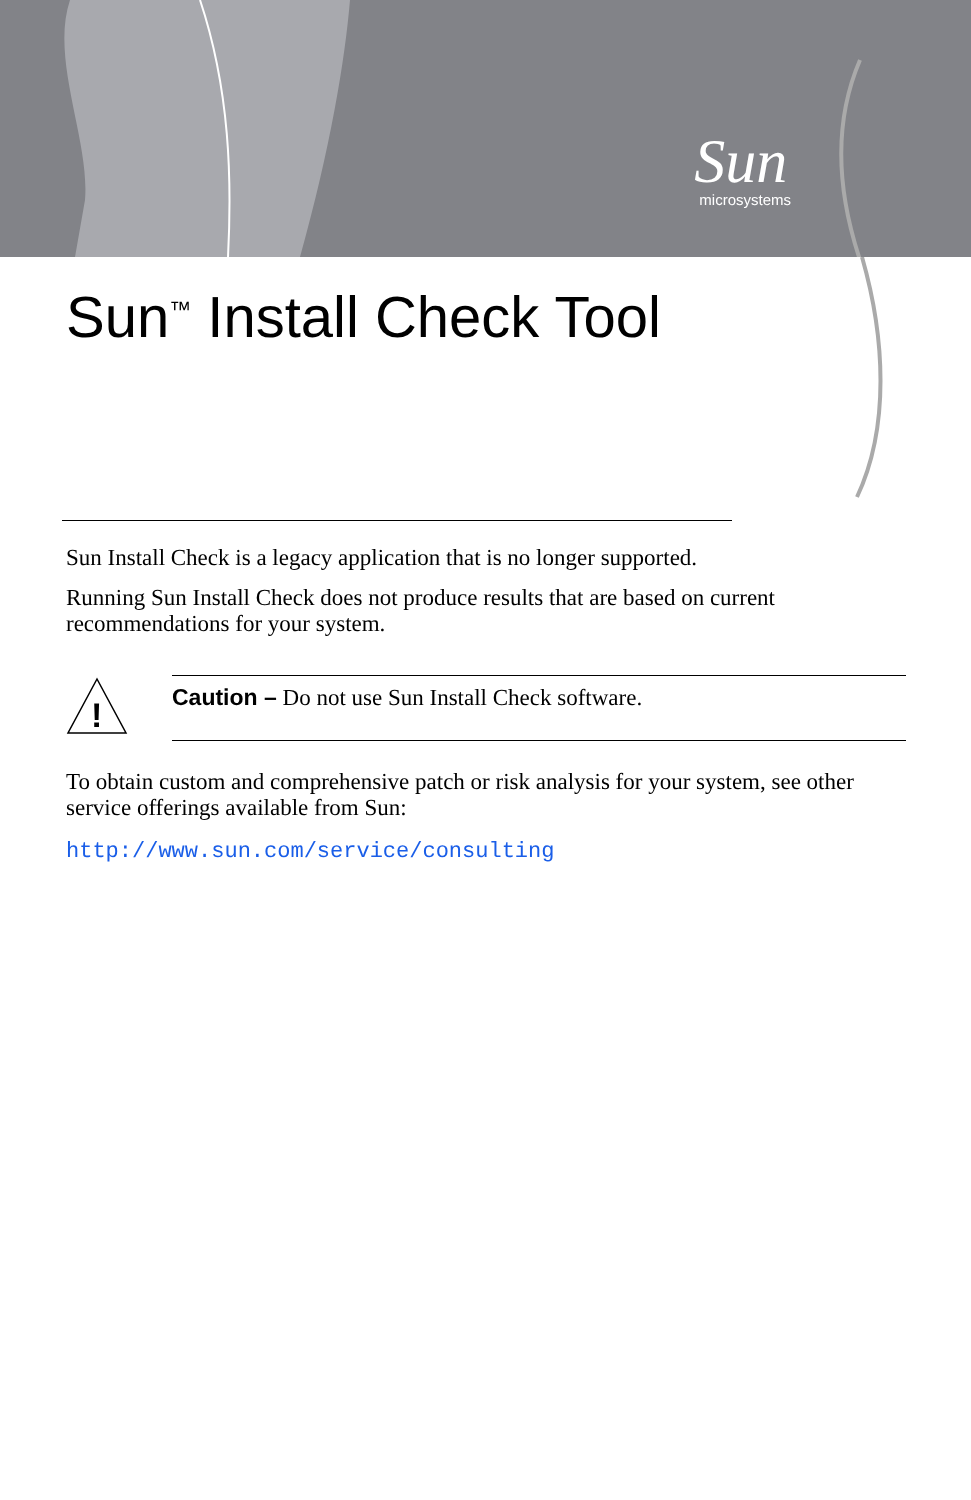Sun
microsystems
Sun<sup>™</sup> Install Check Tool
Sun Install Check is a legacy application that is no longer supported.
Running Sun Install Check does not produce results that are based on current recommendations for your system.
!
Caution – Do not use Sun Install Check software.
To obtain custom and comprehensive patch or risk analysis for your system, see other service offerings available from Sun:
http://www.sun.com/service/consulting